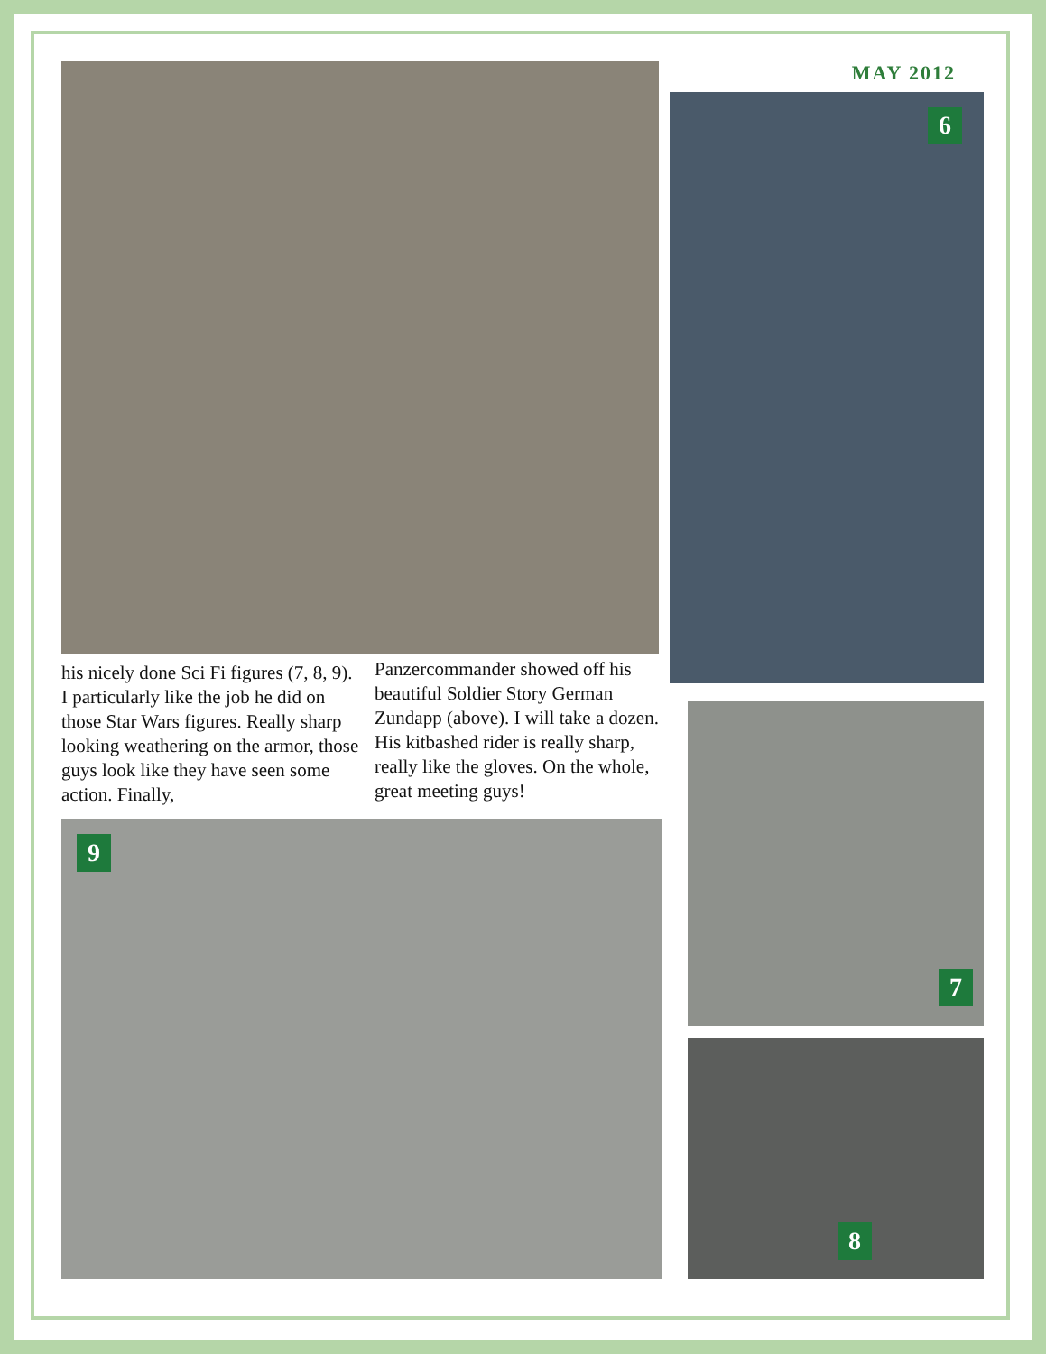MAY 2012
6
his nicely done Sci Fi figures (7, 8, 9). I particularly like the job he did on those Star Wars figures. Really sharp looking weathering on the armor, those guys look like they have seen some action. Finally,
Panzercommander showed off his beautiful Soldier Story German Zundapp (above). I will take a dozen. His kitbashed rider is really sharp, really like the gloves. On the whole, great meeting guys!
7
9
8